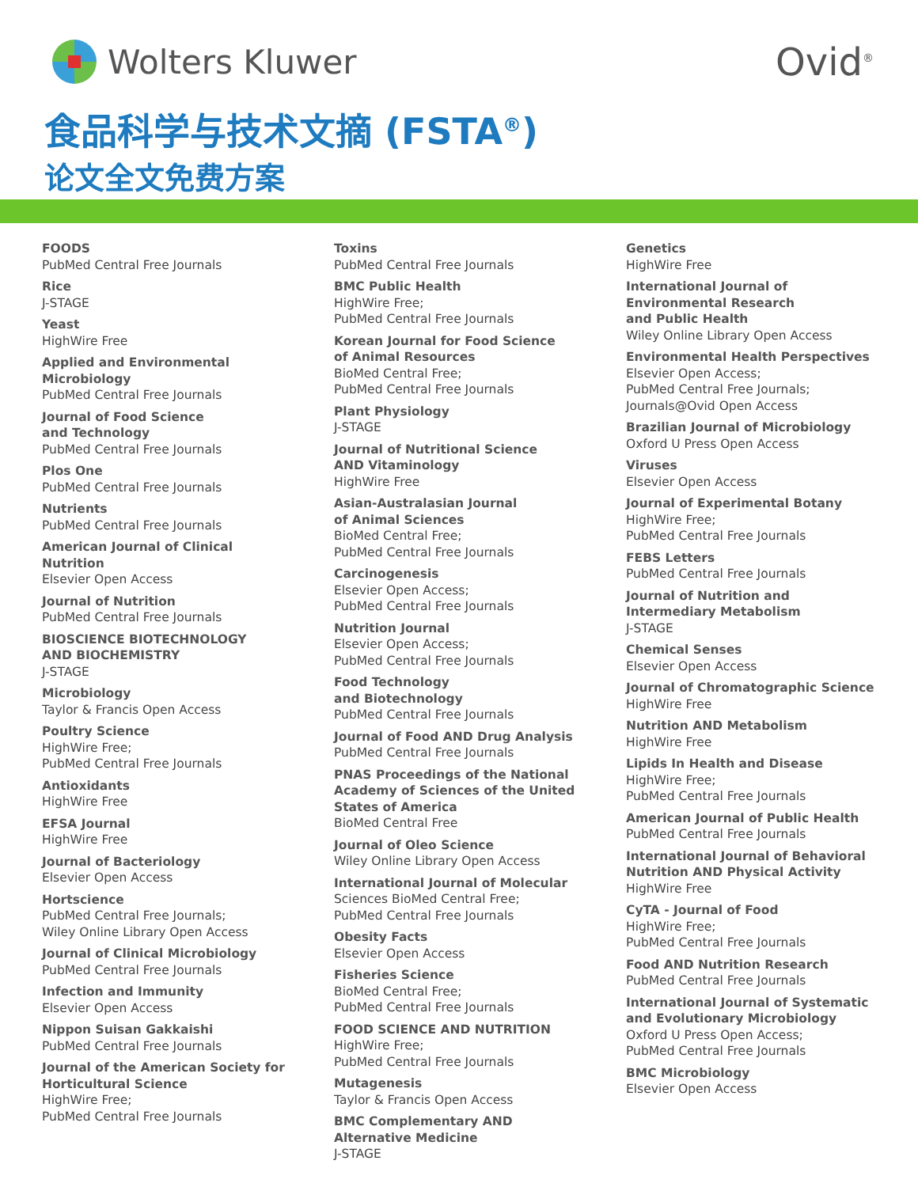Wolters Kluwer Ovid<sup>®</sup>
食品科学与技术文摘 (FSTA<sup>®</sup>)
论文全文免费方案
FOODS
PubMed Central Free Journals
Rice
J-STAGE
Yeast
HighWire Free
Applied and Environmental
Microbiology
PubMed Central Free Journals
Journal of Food Science
and Technology
PubMed Central Free Journals
Plos One
PubMed Central Free Journals
Nutrients
PubMed Central Free Journals
American Journal of Clinical
Nutrition
Elsevier Open Access
Journal of Nutrition
PubMed Central Free Journals
BIOSCIENCE BIOTECHNOLOGY
AND BIOCHEMISTRY
J-STAGE
Microbiology
Taylor & Francis Open Access
Poultry Science
HighWire Free;
PubMed Central Free Journals
Antioxidants
HighWire Free
EFSA Journal
HighWire Free
Journal of Bacteriology
Elsevier Open Access
Hortscience
PubMed Central Free Journals;
Wiley Online Library Open Access
Journal of Clinical Microbiology
PubMed Central Free Journals
Infection and Immunity
Elsevier Open Access
Nippon Suisan Gakkaishi
PubMed Central Free Journals
Journal of the American Society for
Horticultural Science
HighWire Free;
PubMed Central Free Journals
Toxins
PubMed Central Free Journals
BMC Public Health
HighWire Free;
PubMed Central Free Journals
Korean Journal for Food Science
of Animal Resources
BioMed Central Free;
PubMed Central Free Journals
Plant Physiology
J-STAGE
Journal of Nutritional Science
AND Vitaminology
HighWire Free
Asian-Australasian Journal
of Animal Sciences
BioMed Central Free;
PubMed Central Free Journals
Carcinogenesis
Elsevier Open Access;
PubMed Central Free Journals
Nutrition Journal
Elsevier Open Access;
PubMed Central Free Journals
Food Technology
and Biotechnology
PubMed Central Free Journals
Journal of Food AND Drug Analysis
PubMed Central Free Journals
PNAS Proceedings of the National
Academy of Sciences of the United
States of America
BioMed Central Free
Journal of Oleo Science
Wiley Online Library Open Access
International Journal of Molecular
Sciences BioMed Central Free;
PubMed Central Free Journals
Obesity Facts
Elsevier Open Access
Fisheries Science
BioMed Central Free;
PubMed Central Free Journals
FOOD SCIENCE AND NUTRITION
HighWire Free;
PubMed Central Free Journals
Mutagenesis
Taylor & Francis Open Access
BMC Complementary AND
Alternative Medicine
J-STAGE
Genetics
HighWire Free
International Journal of
Environmental Research
and Public Health
Wiley Online Library Open Access
Environmental Health Perspectives
Elsevier Open Access;
PubMed Central Free Journals;
Journals@Ovid Open Access
Brazilian Journal of Microbiology
Oxford U Press Open Access
Viruses
Elsevier Open Access
Journal of Experimental Botany
HighWire Free;
PubMed Central Free Journals
FEBS Letters
PubMed Central Free Journals
Journal of Nutrition and
Intermediary Metabolism
J-STAGE
Chemical Senses
Elsevier Open Access
Journal of Chromatographic Science
HighWire Free
Nutrition AND Metabolism
HighWire Free
Lipids In Health and Disease
HighWire Free;
PubMed Central Free Journals
American Journal of Public Health
PubMed Central Free Journals
International Journal of Behavioral
Nutrition AND Physical Activity
HighWire Free
CyTA - Journal of Food
HighWire Free;
PubMed Central Free Journals
Food AND Nutrition Research
PubMed Central Free Journals
International Journal of Systematic
and Evolutionary Microbiology
Oxford U Press Open Access;
PubMed Central Free Journals
BMC Microbiology
Elsevier Open Access